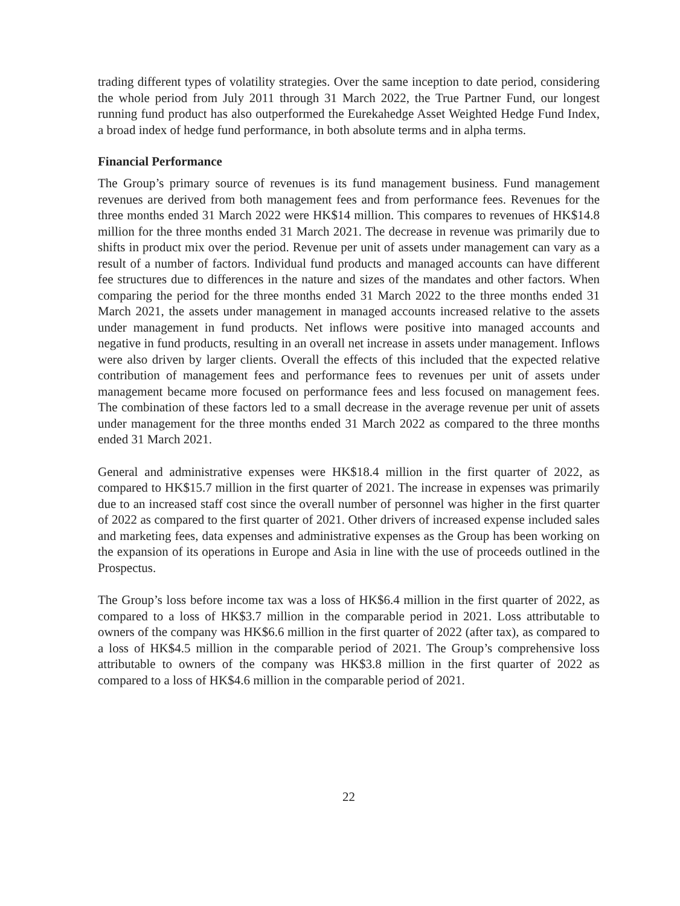trading different types of volatility strategies. Over the same inception to date period, considering the whole period from July 2011 through 31 March 2022, the True Partner Fund, our longest running fund product has also outperformed the Eurekahedge Asset Weighted Hedge Fund Index, a broad index of hedge fund performance, in both absolute terms and in alpha terms.
Financial Performance
The Group’s primary source of revenues is its fund management business. Fund management revenues are derived from both management fees and from performance fees. Revenues for the three months ended 31 March 2022 were HK$14 million. This compares to revenues of HK$14.8 million for the three months ended 31 March 2021. The decrease in revenue was primarily due to shifts in product mix over the period. Revenue per unit of assets under management can vary as a result of a number of factors. Individual fund products and managed accounts can have different fee structures due to differences in the nature and sizes of the mandates and other factors. When comparing the period for the three months ended 31 March 2022 to the three months ended 31 March 2021, the assets under management in managed accounts increased relative to the assets under management in fund products. Net inflows were positive into managed accounts and negative in fund products, resulting in an overall net increase in assets under management. Inflows were also driven by larger clients. Overall the effects of this included that the expected relative contribution of management fees and performance fees to revenues per unit of assets under management became more focused on performance fees and less focused on management fees. The combination of these factors led to a small decrease in the average revenue per unit of assets under management for the three months ended 31 March 2022 as compared to the three months ended 31 March 2021.
General and administrative expenses were HK$18.4 million in the first quarter of 2022, as compared to HK$15.7 million in the first quarter of 2021. The increase in expenses was primarily due to an increased staff cost since the overall number of personnel was higher in the first quarter of 2022 as compared to the first quarter of 2021. Other drivers of increased expense included sales and marketing fees, data expenses and administrative expenses as the Group has been working on the expansion of its operations in Europe and Asia in line with the use of proceeds outlined in the Prospectus.
The Group’s loss before income tax was a loss of HK$6.4 million in the first quarter of 2022, as compared to a loss of HK$3.7 million in the comparable period in 2021. Loss attributable to owners of the company was HK$6.6 million in the first quarter of 2022 (after tax), as compared to a loss of HK$4.5 million in the comparable period of 2021. The Group’s comprehensive loss attributable to owners of the company was HK$3.8 million in the first quarter of 2022 as compared to a loss of HK$4.6 million in the comparable period of 2021.
22